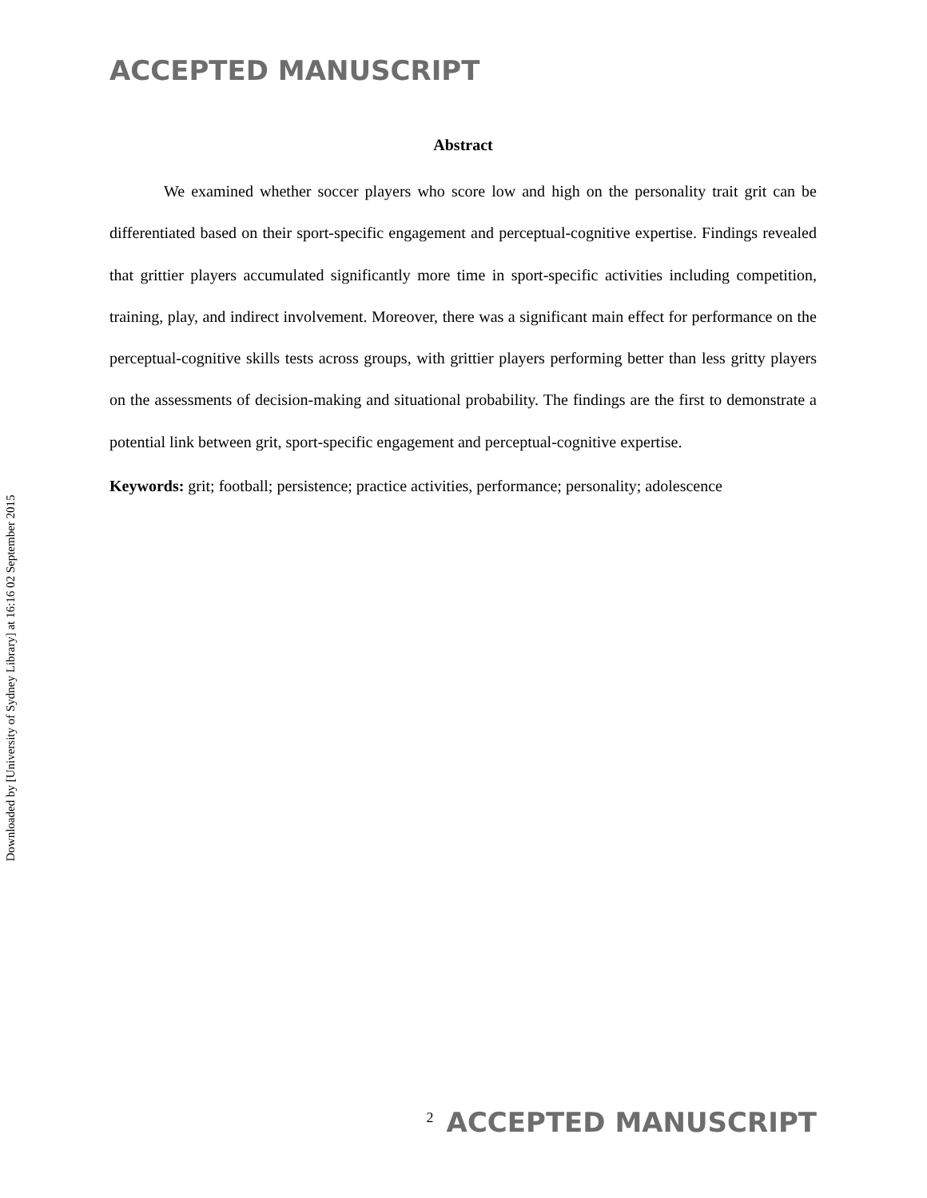ACCEPTED MANUSCRIPT
Downloaded by [University of Sydney Library] at 16:16 02 September 2015
Abstract
We examined whether soccer players who score low and high on the personality trait grit can be differentiated based on their sport-specific engagement and perceptual-cognitive expertise. Findings revealed that grittier players accumulated significantly more time in sport-specific activities including competition, training, play, and indirect involvement. Moreover, there was a significant main effect for performance on the perceptual-cognitive skills tests across groups, with grittier players performing better than less gritty players on the assessments of decision-making and situational probability. The findings are the first to demonstrate a potential link between grit, sport-specific engagement and perceptual-cognitive expertise.
Keywords: grit; football; persistence; practice activities, performance; personality; adolescence
2 ACCEPTED MANUSCRIPT